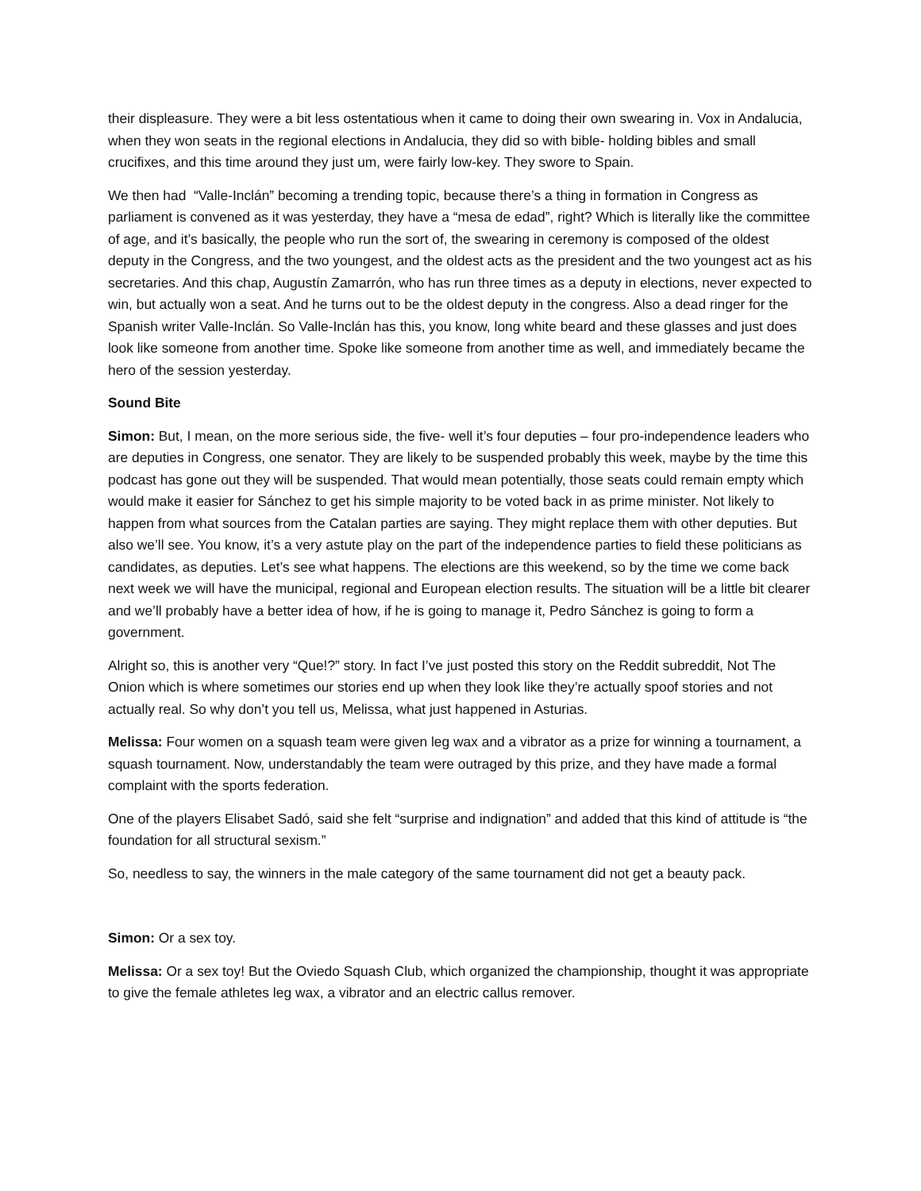their displeasure. They were a bit less ostentatious when it came to doing their own swearing in. Vox in Andalucia, when they won seats in the regional elections in Andalucia, they did so with bible- holding bibles and small crucifixes, and this time around they just um, were fairly low-key. They swore to Spain.
We then had “Valle-Inclán” becoming a trending topic, because there’s a thing in formation in Congress as parliament is convened as it was yesterday, they have a “mesa de edad”, right? Which is literally like the committee of age, and it’s basically, the people who run the sort of, the swearing in ceremony is composed of the oldest deputy in the Congress, and the two youngest, and the oldest acts as the president and the two youngest act as his secretaries. And this chap, Augustín Zamarrón, who has run three times as a deputy in elections, never expected to win, but actually won a seat. And he turns out to be the oldest deputy in the congress. Also a dead ringer for the Spanish writer Valle-Inclán. So Valle-Inclán has this, you know, long white beard and these glasses and just does look like someone from another time. Spoke like someone from another time as well, and immediately became the hero of the session yesterday.
Sound Bite
Simon: But, I mean, on the more serious side, the five- well it’s four deputies – four pro-independence leaders who are deputies in Congress, one senator. They are likely to be suspended probably this week, maybe by the time this podcast has gone out they will be suspended. That would mean potentially, those seats could remain empty which would make it easier for Sánchez to get his simple majority to be voted back in as prime minister. Not likely to happen from what sources from the Catalan parties are saying. They might replace them with other deputies. But also we’ll see. You know, it’s a very astute play on the part of the independence parties to field these politicians as candidates, as deputies. Let’s see what happens. The elections are this weekend, so by the time we come back next week we will have the municipal, regional and European election results. The situation will be a little bit clearer and we’ll probably have a better idea of how, if he is going to manage it, Pedro Sánchez is going to form a government.
Alright so, this is another very “Que!?” story. In fact I’ve just posted this story on the Reddit subreddit, Not The Onion which is where sometimes our stories end up when they look like they’re actually spoof stories and not actually real. So why don’t you tell us, Melissa, what just happened in Asturias.
Melissa: Four women on a squash team were given leg wax and a vibrator as a prize for winning a tournament, a squash tournament. Now, understandably the team were outraged by this prize, and they have made a formal complaint with the sports federation.
One of the players Elisabet Sadó, said she felt “surprise and indignation” and added that this kind of attitude is “the foundation for all structural sexism.”
So, needless to say, the winners in the male category of the same tournament did not get a beauty pack.
Simon: Or a sex toy.
Melissa: Or a sex toy! But the Oviedo Squash Club, which organized the championship, thought it was appropriate to give the female athletes leg wax, a vibrator and an electric callus remover.